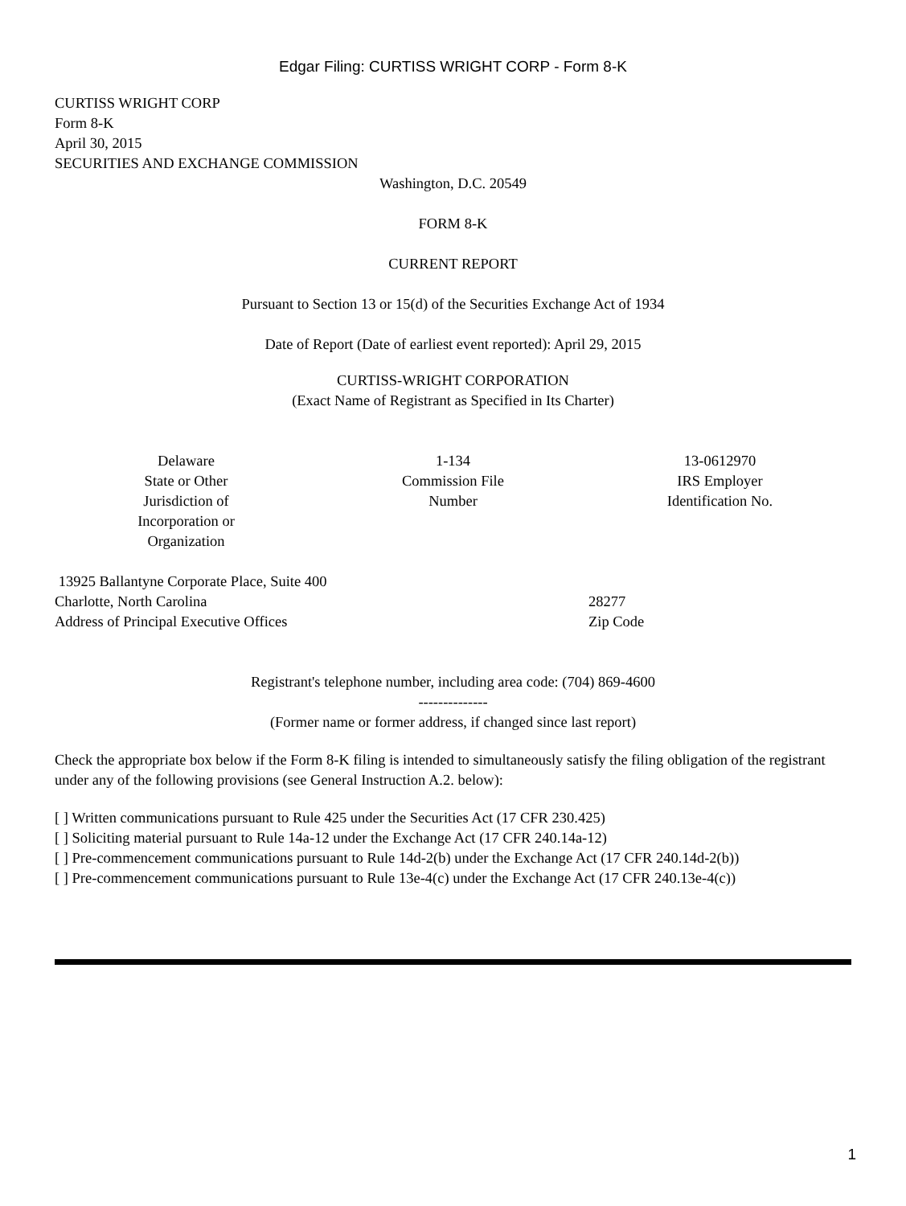Edgar Filing: CURTISS WRIGHT CORP - Form 8-K
CURTISS WRIGHT CORP
Form 8-K
April 30, 2015
SECURITIES AND EXCHANGE COMMISSION
Washington, D.C. 20549
FORM 8-K
CURRENT REPORT
Pursuant to Section 13 or 15(d) of the Securities Exchange Act of 1934
Date of Report (Date of earliest event reported): April 29, 2015
CURTISS-WRIGHT CORPORATION
(Exact Name of Registrant as Specified in Its Charter)
| Delaware State or Other Jurisdiction of Incorporation or Organization | 1-134 Commission File Number | 13-0612970 IRS Employer Identification No. |
| 13925 Ballantyne Corporate Place, Suite 400 Charlotte, North Carolina Address of Principal Executive Offices | 28277 Zip Code |
Registrant's telephone number, including area code: (704) 869-4600
--------------
(Former name or former address, if changed since last report)
Check the appropriate box below if the Form 8-K filing is intended to simultaneously satisfy the filing obligation of the registrant under any of the following provisions (see General Instruction A.2. below):
[ ] Written communications pursuant to Rule 425 under the Securities Act (17 CFR 230.425)
[ ] Soliciting material pursuant to Rule 14a-12 under the Exchange Act (17 CFR 240.14a-12)
[ ] Pre-commencement communications pursuant to Rule 14d-2(b) under the Exchange Act (17 CFR 240.14d-2(b))
[ ] Pre-commencement communications pursuant to Rule 13e-4(c) under the Exchange Act (17 CFR 240.13e-4(c))
1